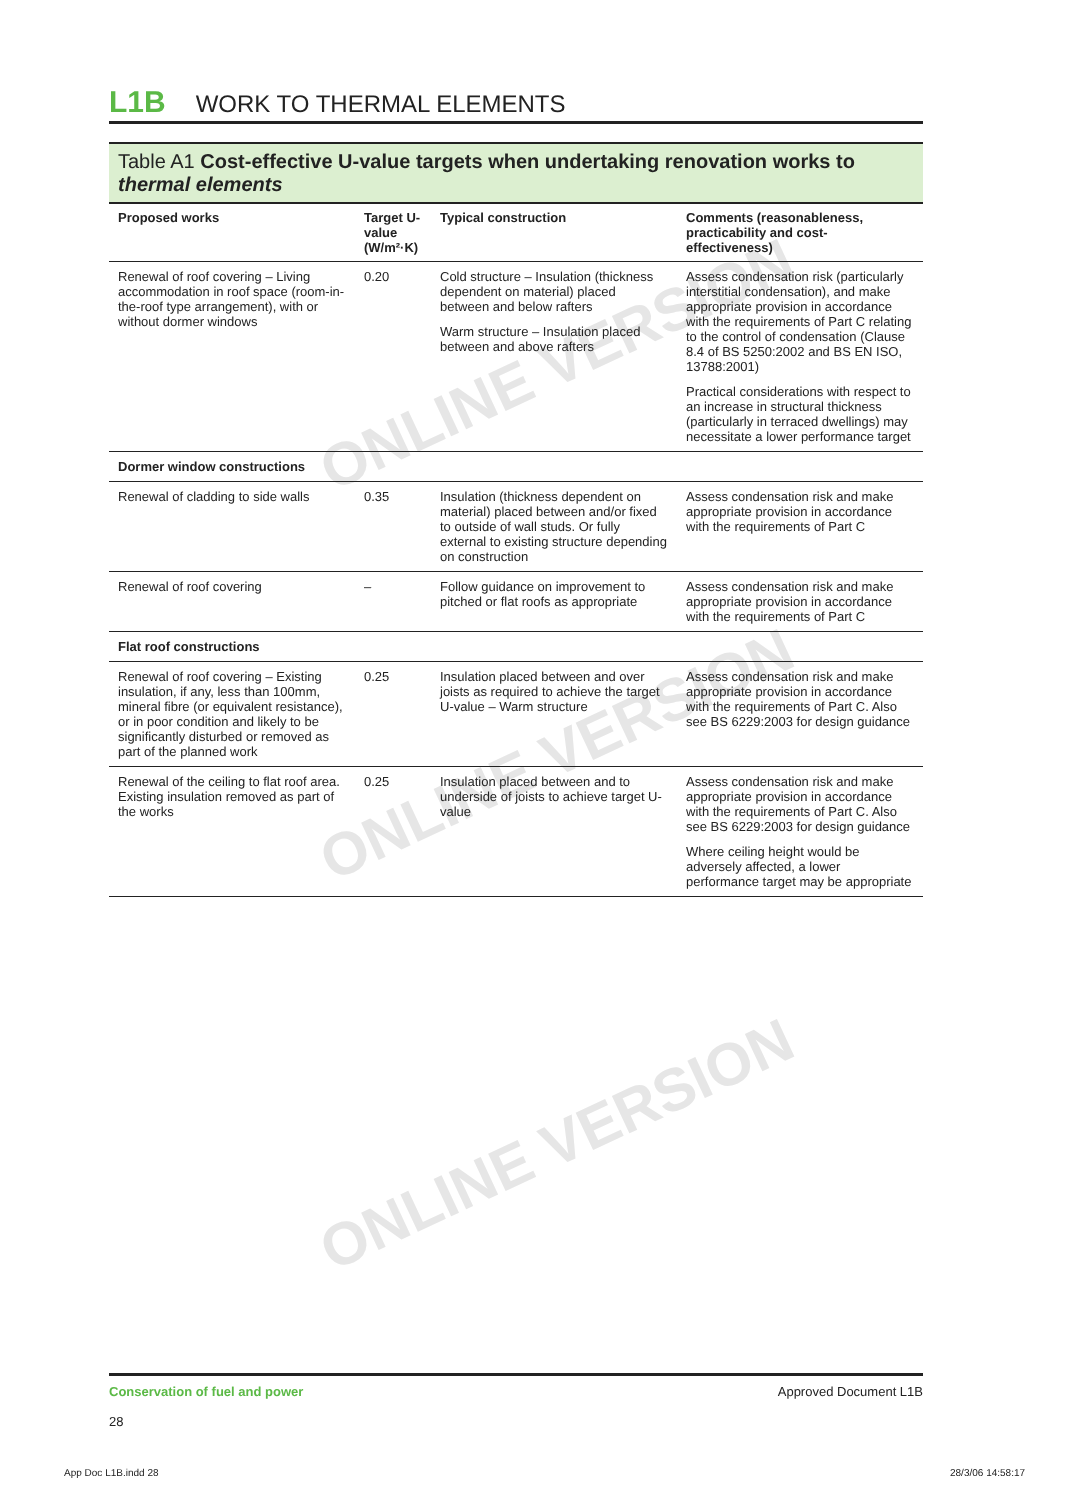ONLINE VERSION
ONLINE VERSION
ONLINE VERSION
L1B WORK TO THERMAL ELEMENTS
Table A1 Cost-effective U-value targets when undertaking renovation works to thermal elements
| Proposed works | Target U-value (W/m²·K) | Typical construction | Comments (reasonableness, practicability and cost-effectiveness) |
| --- | --- | --- | --- |
| Renewal of roof covering – Living accommodation in roof space (room-in-the-roof type arrangement), with or without dormer windows | 0.20 | Cold structure – Insulation (thickness dependent on material) placed between and below rafters Warm structure – Insulation placed between and above rafters | Assess condensation risk (particularly interstitial condensation), and make appropriate provision in accordance with the requirements of Part C relating to the control of condensation (Clause 8.4 of BS 5250:2002 and BS EN ISO, 13788:2001) Practical considerations with respect to an increase in structural thickness (particularly in terraced dwellings) may necessitate a lower performance target |
| Dormer window constructions | | | |
| Renewal of cladding to side walls | 0.35 | Insulation (thickness dependent on material) placed between and/or fixed to outside of wall studs. Or fully external to existing structure depending on construction | Assess condensation risk and make appropriate provision in accordance with the requirements of Part C |
| Renewal of roof covering | – | Follow guidance on improvement to pitched or flat roofs as appropriate | Assess condensation risk and make appropriate provision in accordance with the requirements of Part C |
| Flat roof constructions | | | |
| Renewal of roof covering – Existing insulation, if any, less than 100mm, mineral fibre (or equivalent resistance), or in poor condition and likely to be significantly disturbed or removed as part of the planned work | 0.25 | Insulation placed between and over joists as required to achieve the target U-value – Warm structure | Assess condensation risk and make appropriate provision in accordance with the requirements of Part C. Also see BS 6229:2003 for design guidance |
| Renewal of the ceiling to flat roof area. Existing insulation removed as part of the works | 0.25 | Insulation placed between and to underside of joists to achieve target U-value | Assess condensation risk and make appropriate provision in accordance with the requirements of Part C. Also see BS 6229:2003 for design guidance Where ceiling height would be adversely affected, a lower performance target may be appropriate |
Conservation of fuel and power
28
Approved Document L1B
App Doc L1B.indd 28 28/3/06 14:58:17